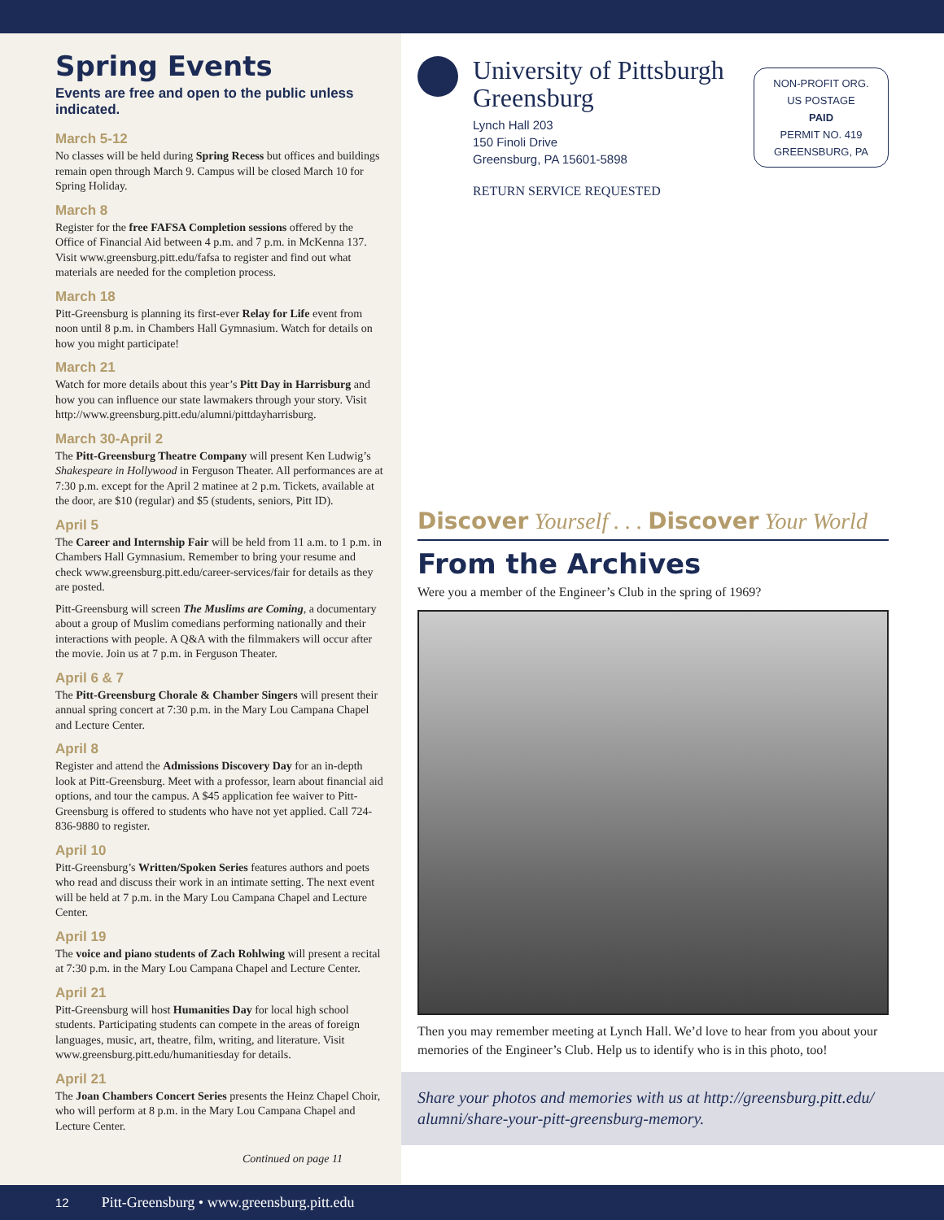Spring Events
Events are free and open to the public unless indicated.
March 5-12
No classes will be held during Spring Recess but offices and buildings remain open through March 9. Campus will be closed March 10 for Spring Holiday.
March 8
Register for the free FAFSA Completion sessions offered by the Office of Financial Aid between 4 p.m. and 7 p.m. in McKenna 137. Visit www.greensburg.pitt.edu/fafsa to register and find out what materials are needed for the completion process.
March 18
Pitt-Greensburg is planning its first-ever Relay for Life event from noon until 8 p.m. in Chambers Hall Gymnasium. Watch for details on how you might participate!
March 21
Watch for more details about this year’s Pitt Day in Harrisburg and how you can influence our state lawmakers through your story. Visit http://www.greensburg.pitt.edu/alumni/pittdayharrisburg.
March 30-April 2
The Pitt-Greensburg Theatre Company will present Ken Ludwig’s Shakespeare in Hollywood in Ferguson Theater. All performances are at 7:30 p.m. except for the April 2 matinee at 2 p.m. Tickets, available at the door, are $10 (regular) and $5 (students, seniors, Pitt ID).
April 5
The Career and Internship Fair will be held from 11 a.m. to 1 p.m. in Chambers Hall Gymnasium. Remember to bring your resume and check www.greensburg.pitt.edu/career-services/fair for details as they are posted.
Pitt-Greensburg will screen The Muslims are Coming, a documentary about a group of Muslim comedians performing nationally and their interactions with people. A Q&A with the filmmakers will occur after the movie. Join us at 7 p.m. in Ferguson Theater.
April 6 & 7
The Pitt-Greensburg Chorale & Chamber Singers will present their annual spring concert at 7:30 p.m. in the Mary Lou Campana Chapel and Lecture Center.
April 8
Register and attend the Admissions Discovery Day for an in-depth look at Pitt-Greensburg. Meet with a professor, learn about financial aid options, and tour the campus. A $45 application fee waiver to Pitt-Greensburg is offered to students who have not yet applied. Call 724-836-9880 to register.
April 10
Pitt-Greensburg’s Written/Spoken Series features authors and poets who read and discuss their work in an intimate setting. The next event will be held at 7 p.m. in the Mary Lou Campana Chapel and Lecture Center.
April 19
The voice and piano students of Zach Rohlwing will present a recital at 7:30 p.m. in the Mary Lou Campana Chapel and Lecture Center.
April 21
Pitt-Greensburg will host Humanities Day for local high school students. Participating students can compete in the areas of foreign languages, music, art, theatre, film, writing, and literature. Visit www.greensburg.pitt.edu/humanitiesday for details.
April 21
The Joan Chambers Concert Series presents the Heinz Chapel Choir, who will perform at 8 p.m. in the Mary Lou Campana Chapel and Lecture Center.
Continued on page 11
University of Pittsburgh
Greensburg
Lynch Hall 203
150 Finoli Drive
Greensburg, PA 15601-5898
RETURN SERVICE REQUESTED
NON-PROFIT ORG.
US POSTAGE
PAID
PERMIT NO. 419
GREENSBURG, PA
Discover Yourself . . . Discover Your World
From the Archives
Were you a member of the Engineer’s Club in the spring of 1969?
Then you may remember meeting at Lynch Hall. We’d love to hear from you about your memories of the Engineer’s Club. Help us to identify who is in this photo, too!
Share your photos and memories with us at http://greensburg.pitt.edu/ alumni/share-your-pitt-greensburg-memory.
12 Pitt-Greensburg • www.greensburg.pitt.edu